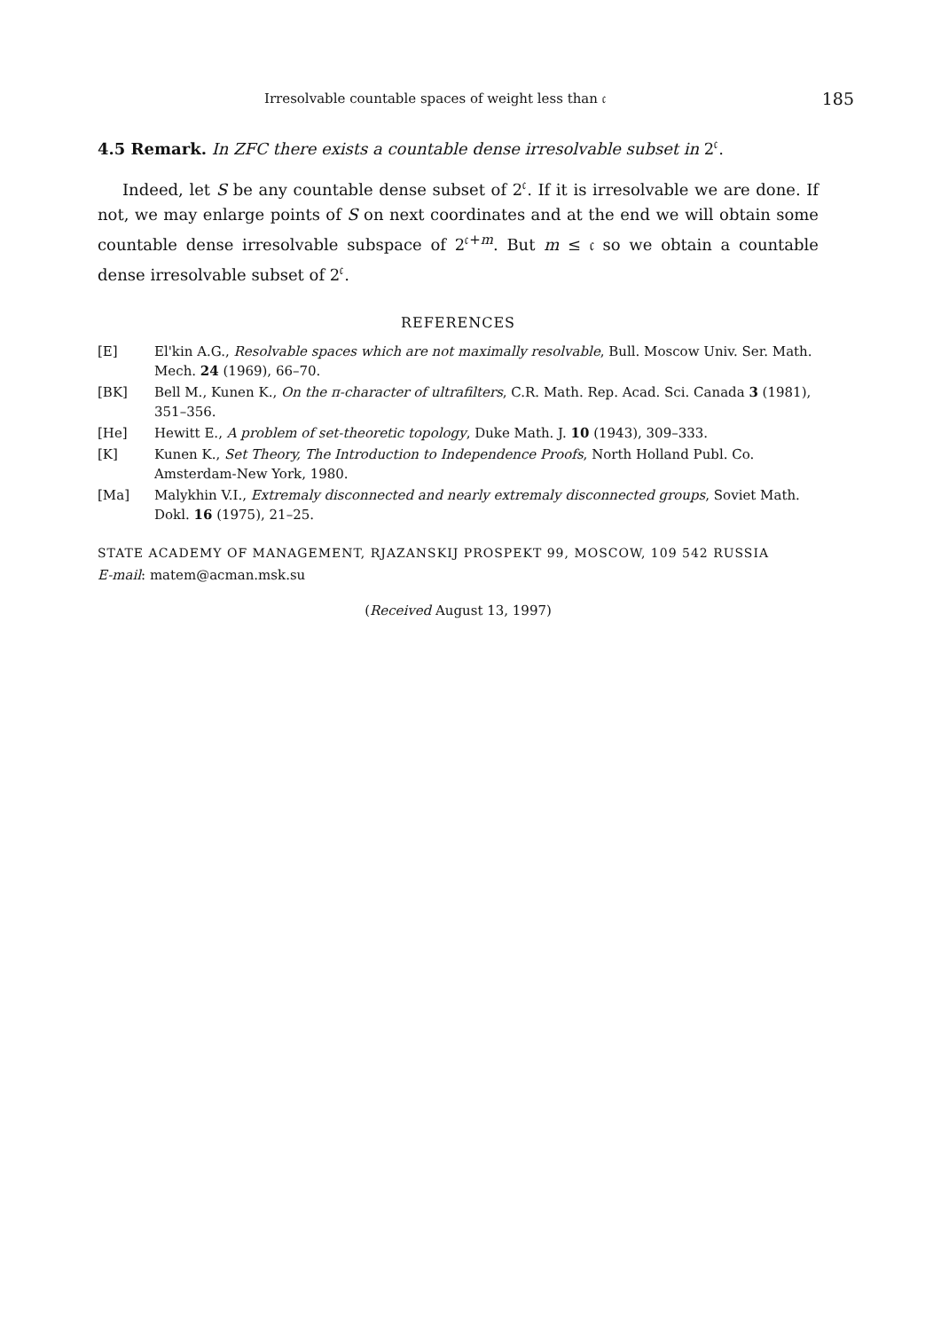Irresolvable countable spaces of weight less than 𝔠 185
4.5 Remark. In ZFC there exists a countable dense irresolvable subset in 2<sup>𝔠</sup>.
Indeed, let S be any countable dense subset of 2<sup>𝔠</sup>. If it is irresolvable we are done. If not, we may enlarge points of S on next coordinates and at the end we will obtain some countable dense irresolvable subspace of 2<sup>𝔠+m</sup>. But m ≤ 𝔠 so we obtain a countable dense irresolvable subset of 2<sup>𝔠</sup>.
REFERENCES
[E] El'kin A.G., Resolvable spaces which are not maximally resolvable, Bull. Moscow Univ. Ser. Math. Mech. 24 (1969), 66–70.
[BK] Bell M., Kunen K., On the π-character of ultrafilters, C.R. Math. Rep. Acad. Sci. Canada 3 (1981), 351–356.
[He] Hewitt E., A problem of set-theoretic topology, Duke Math. J. 10 (1943), 309–333.
[K] Kunen K., Set Theory, The Introduction to Independence Proofs, North Holland Publ. Co. Amsterdam-New York, 1980.
[Ma] Malykhin V.I., Extremaly disconnected and nearly extremaly disconnected groups, Soviet Math. Dokl. 16 (1975), 21–25.
STATE ACADEMY OF MANAGEMENT, RJAZANSKIJ PROSPEKT 99, MOSCOW, 109 542 RUSSIA
E-mail: matem@acman.msk.su
(Received August 13, 1997)